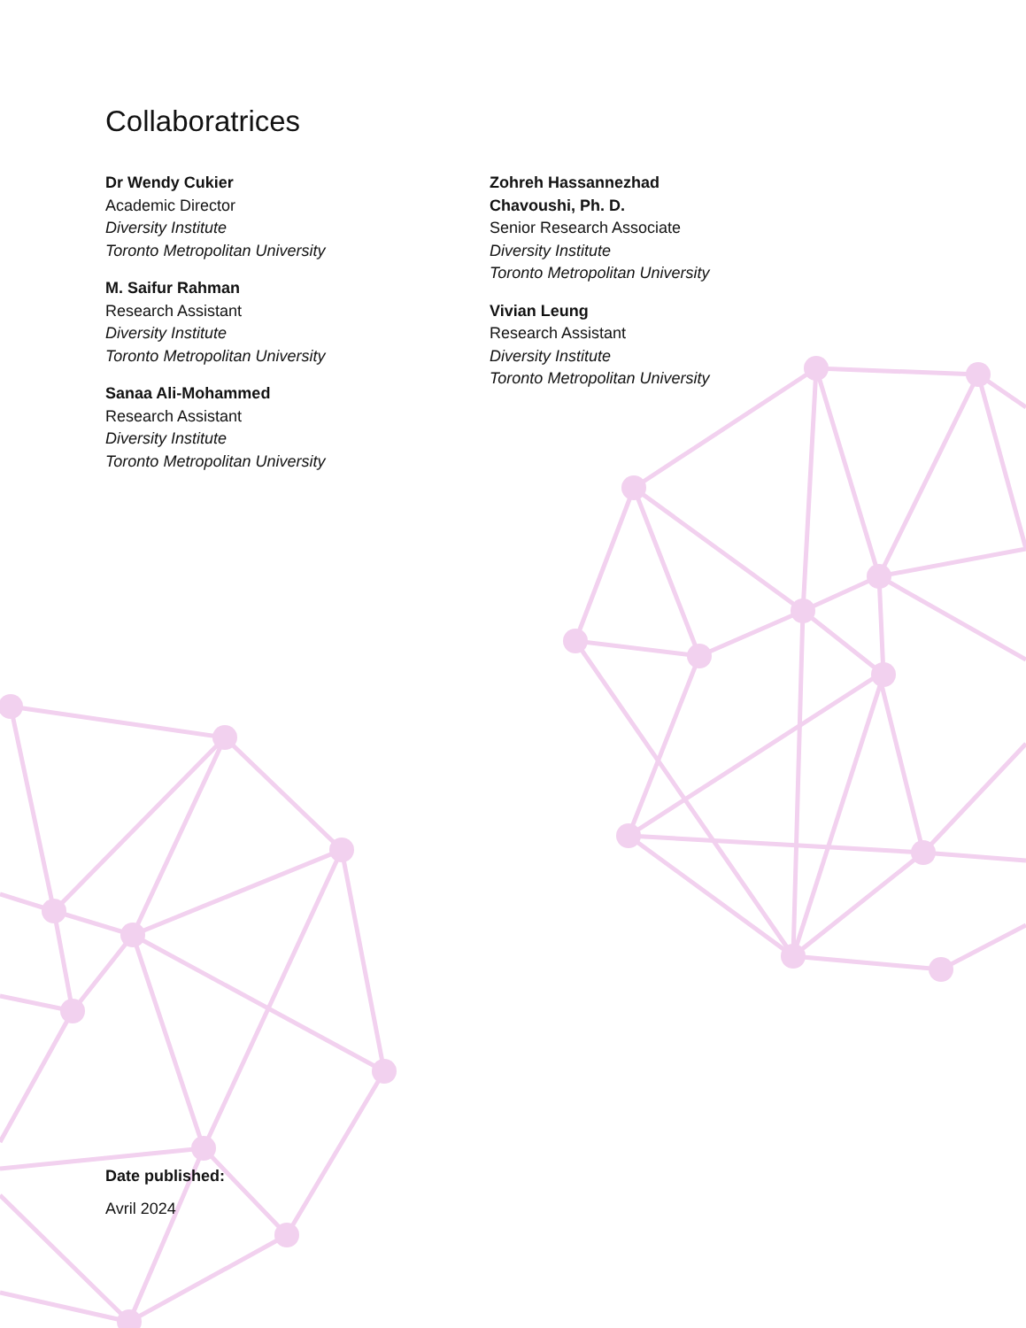Collaboratrices
Dr Wendy Cukier
Academic Director
Diversity Institute
Toronto Metropolitan University
M. Saifur Rahman
Research Assistant
Diversity Institute
Toronto Metropolitan University
Sanaa Ali-Mohammed
Research Assistant
Diversity Institute
Toronto Metropolitan University
Zohreh Hassannezhad
Chavoushi, Ph. D.
Senior Research Associate
Diversity Institute
Toronto Metropolitan University
Vivian Leung
Research Assistant
Diversity Institute
Toronto Metropolitan University
Date published:
Avril 2024